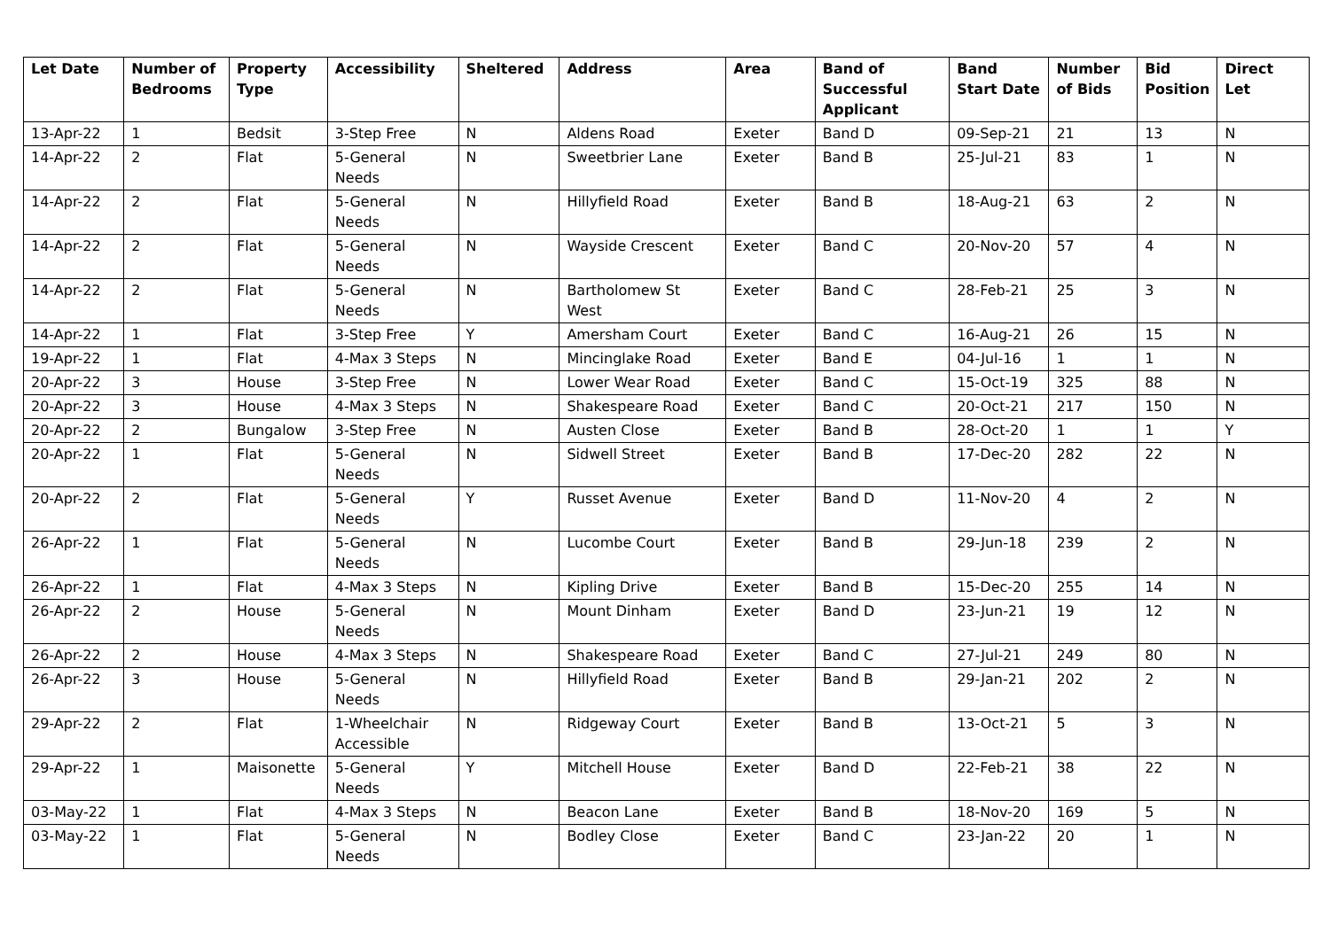| Let Date | Number of Bedrooms | Property Type | Accessibility | Sheltered | Address | Area | Band of Successful Applicant | Band Start Date | Number of Bids | Bid Position | Direct Let |
| --- | --- | --- | --- | --- | --- | --- | --- | --- | --- | --- | --- |
| 13-Apr-22 | 1 | Bedsit | 3-Step Free | N | Aldens Road | Exeter | Band D | 09-Sep-21 | 21 | 13 | N |
| 14-Apr-22 | 2 | Flat | 5-General Needs | N | Sweetbrier Lane | Exeter | Band B | 25-Jul-21 | 83 | 1 | N |
| 14-Apr-22 | 2 | Flat | 5-General Needs | N | Hillyfield Road | Exeter | Band B | 18-Aug-21 | 63 | 2 | N |
| 14-Apr-22 | 2 | Flat | 5-General Needs | N | Wayside Crescent | Exeter | Band C | 20-Nov-20 | 57 | 4 | N |
| 14-Apr-22 | 2 | Flat | 5-General Needs | N | Bartholomew St West | Exeter | Band C | 28-Feb-21 | 25 | 3 | N |
| 14-Apr-22 | 1 | Flat | 3-Step Free | Y | Amersham Court | Exeter | Band C | 16-Aug-21 | 26 | 15 | N |
| 19-Apr-22 | 1 | Flat | 4-Max 3 Steps | N | Mincinglake Road | Exeter | Band E | 04-Jul-16 | 1 | 1 | N |
| 20-Apr-22 | 3 | House | 3-Step Free | N | Lower Wear Road | Exeter | Band C | 15-Oct-19 | 325 | 88 | N |
| 20-Apr-22 | 3 | House | 4-Max 3 Steps | N | Shakespeare Road | Exeter | Band C | 20-Oct-21 | 217 | 150 | N |
| 20-Apr-22 | 2 | Bungalow | 3-Step Free | N | Austen Close | Exeter | Band B | 28-Oct-20 | 1 | 1 | Y |
| 20-Apr-22 | 1 | Flat | 5-General Needs | N | Sidwell Street | Exeter | Band B | 17-Dec-20 | 282 | 22 | N |
| 20-Apr-22 | 2 | Flat | 5-General Needs | Y | Russet Avenue | Exeter | Band D | 11-Nov-20 | 4 | 2 | N |
| 26-Apr-22 | 1 | Flat | 5-General Needs | N | Lucombe Court | Exeter | Band B | 29-Jun-18 | 239 | 2 | N |
| 26-Apr-22 | 1 | Flat | 4-Max 3 Steps | N | Kipling Drive | Exeter | Band B | 15-Dec-20 | 255 | 14 | N |
| 26-Apr-22 | 2 | House | 5-General Needs | N | Mount Dinham | Exeter | Band D | 23-Jun-21 | 19 | 12 | N |
| 26-Apr-22 | 2 | House | 4-Max 3 Steps | N | Shakespeare Road | Exeter | Band C | 27-Jul-21 | 249 | 80 | N |
| 26-Apr-22 | 3 | House | 5-General Needs | N | Hillyfield Road | Exeter | Band B | 29-Jan-21 | 202 | 2 | N |
| 29-Apr-22 | 2 | Flat | 1-Wheelchair Accessible | N | Ridgeway Court | Exeter | Band B | 13-Oct-21 | 5 | 3 | N |
| 29-Apr-22 | 1 | Maisonette | 5-General Needs | Y | Mitchell House | Exeter | Band D | 22-Feb-21 | 38 | 22 | N |
| 03-May-22 | 1 | Flat | 4-Max 3 Steps | N | Beacon Lane | Exeter | Band B | 18-Nov-20 | 169 | 5 | N |
| 03-May-22 | 1 | Flat | 5-General Needs | N | Bodley Close | Exeter | Band C | 23-Jan-22 | 20 | 1 | N |